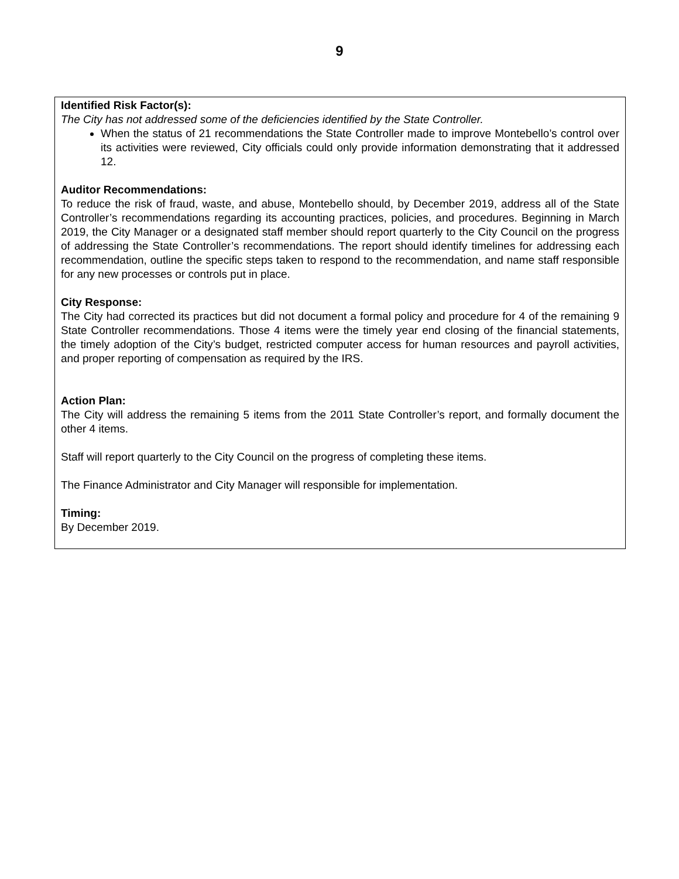9
Identified Risk Factor(s):
The City has not addressed some of the deficiencies identified by the State Controller.
When the status of 21 recommendations the State Controller made to improve Montebello’s control over its activities were reviewed, City officials could only provide information demonstrating that it addressed 12.
Auditor Recommendations:
To reduce the risk of fraud, waste, and abuse, Montebello should, by December 2019, address all of the State Controller’s recommendations regarding its accounting practices, policies, and procedures. Beginning in March 2019, the City Manager or a designated staff member should report quarterly to the City Council on the progress of addressing the State Controller’s recommendations. The report should identify timelines for addressing each recommendation, outline the specific steps taken to respond to the recommendation, and name staff responsible for any new processes or controls put in place.
City Response:
The City had corrected its practices but did not document a formal policy and procedure for 4 of the remaining 9 State Controller recommendations. Those 4 items were the timely year end closing of the financial statements, the timely adoption of the City’s budget, restricted computer access for human resources and payroll activities, and proper reporting of compensation as required by the IRS.
Action Plan:
The City will address the remaining 5 items from the 2011 State Controller’s report, and formally document the other 4 items.
Staff will report quarterly to the City Council on the progress of completing these items.
The Finance Administrator and City Manager will responsible for implementation.
Timing:
By December 2019.